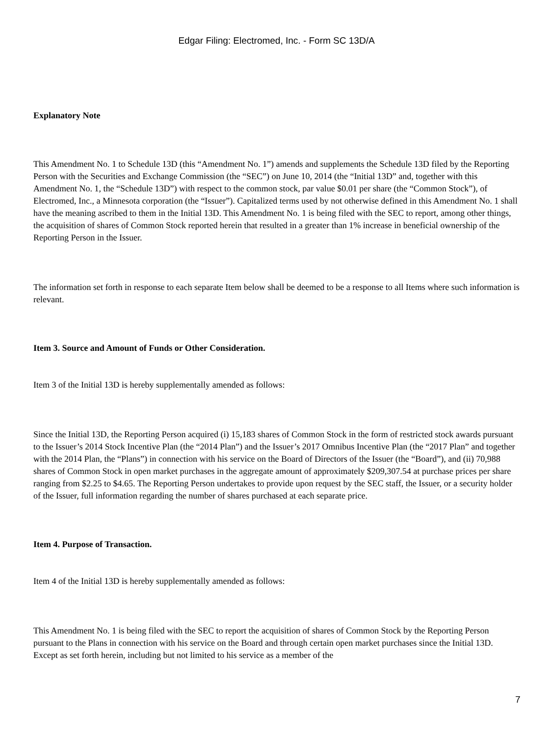Edgar Filing: Electromed, Inc. - Form SC 13D/A
Explanatory Note
This Amendment No. 1 to Schedule 13D (this “Amendment No. 1”) amends and supplements the Schedule 13D filed by the Reporting Person with the Securities and Exchange Commission (the “SEC”) on June 10, 2014 (the “Initial 13D” and, together with this Amendment No. 1, the “Schedule 13D”) with respect to the common stock, par value $0.01 per share (the “Common Stock”), of Electromed, Inc., a Minnesota corporation (the “Issuer”). Capitalized terms used by not otherwise defined in this Amendment No. 1 shall have the meaning ascribed to them in the Initial 13D. This Amendment No. 1 is being filed with the SEC to report, among other things, the acquisition of shares of Common Stock reported herein that resulted in a greater than 1% increase in beneficial ownership of the Reporting Person in the Issuer.
The information set forth in response to each separate Item below shall be deemed to be a response to all Items where such information is relevant.
Item 3. Source and Amount of Funds or Other Consideration.
Item 3 of the Initial 13D is hereby supplementally amended as follows:
Since the Initial 13D, the Reporting Person acquired (i) 15,183 shares of Common Stock in the form of restricted stock awards pursuant to the Issuer’s 2014 Stock Incentive Plan (the “2014 Plan”) and the Issuer’s 2017 Omnibus Incentive Plan (the “2017 Plan” and together with the 2014 Plan, the “Plans”) in connection with his service on the Board of Directors of the Issuer (the “Board”), and (ii) 70,988 shares of Common Stock in open market purchases in the aggregate amount of approximately $209,307.54 at purchase prices per share ranging from $2.25 to $4.65. The Reporting Person undertakes to provide upon request by the SEC staff, the Issuer, or a security holder of the Issuer, full information regarding the number of shares purchased at each separate price.
Item 4. Purpose of Transaction.
Item 4 of the Initial 13D is hereby supplementally amended as follows:
This Amendment No. 1 is being filed with the SEC to report the acquisition of shares of Common Stock by the Reporting Person pursuant to the Plans in connection with his service on the Board and through certain open market purchases since the Initial 13D. Except as set forth herein, including but not limited to his service as a member of the
7